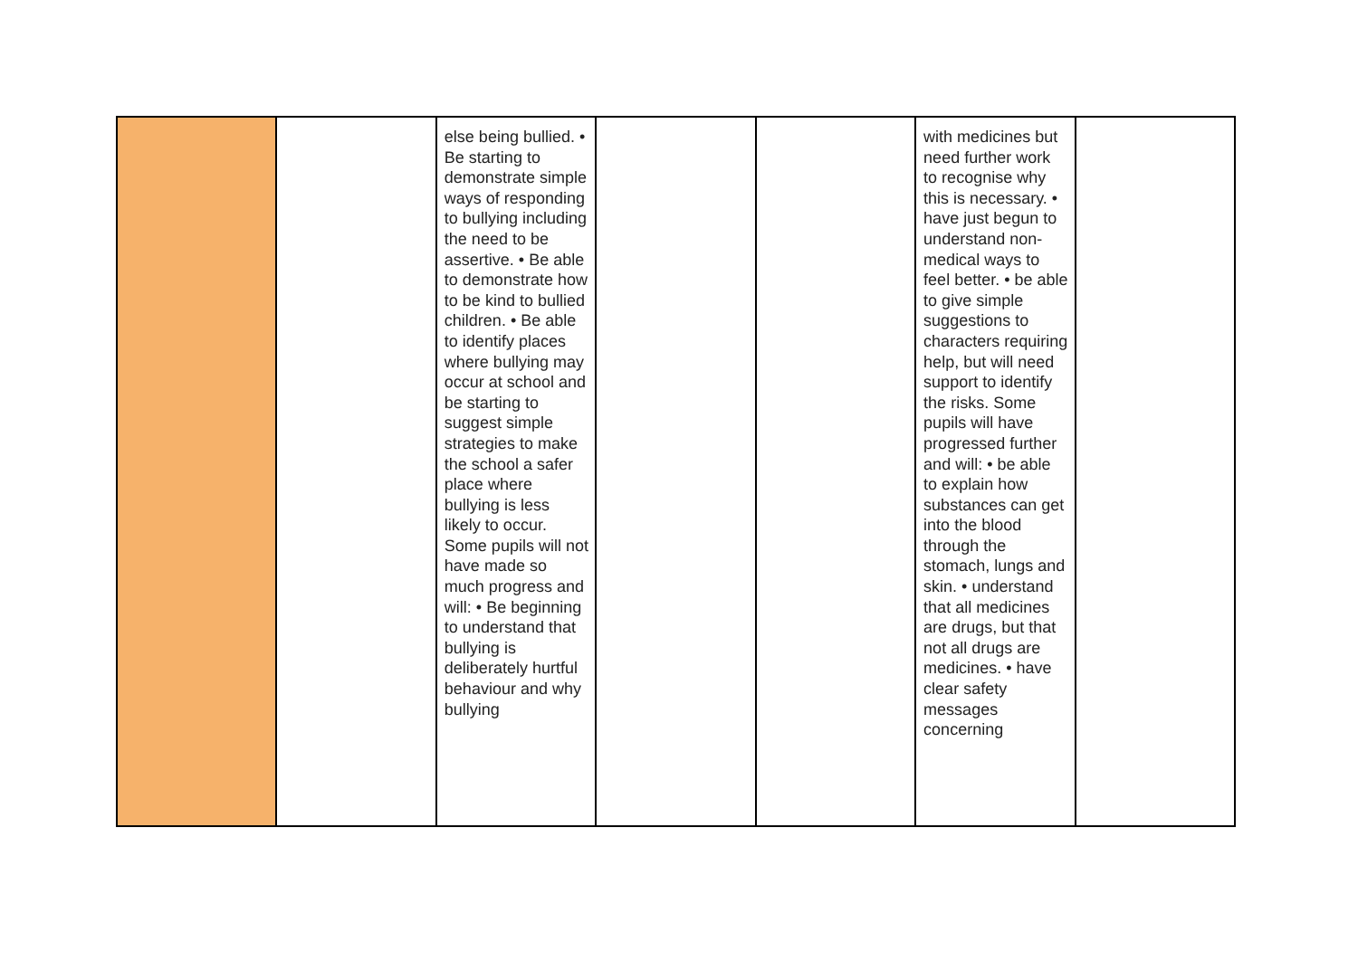| | | else being bullied. • Be starting to demonstrate simple ways of responding to bullying including the need to be assertive. • Be able to demonstrate how to be kind to bullied children. • Be able to identify places where bullying may occur at school and be starting to suggest simple strategies to make the school a safer place where bullying is less likely to occur. Some pupils will not have made so much progress and will: • Be beginning to understand that bullying is deliberately hurtful behaviour and why bullying | | | with medicines but need further work to recognise why this is necessary. • have just begun to understand non-medical ways to feel better. • be able to give simple suggestions to characters requiring help, but will need support to identify the risks. Some pupils will have progressed further and will: • be able to explain how substances can get into the blood through the stomach, lungs and skin. • understand that all medicines are drugs, but that not all drugs are medicines. • have clear safety messages concerning | |